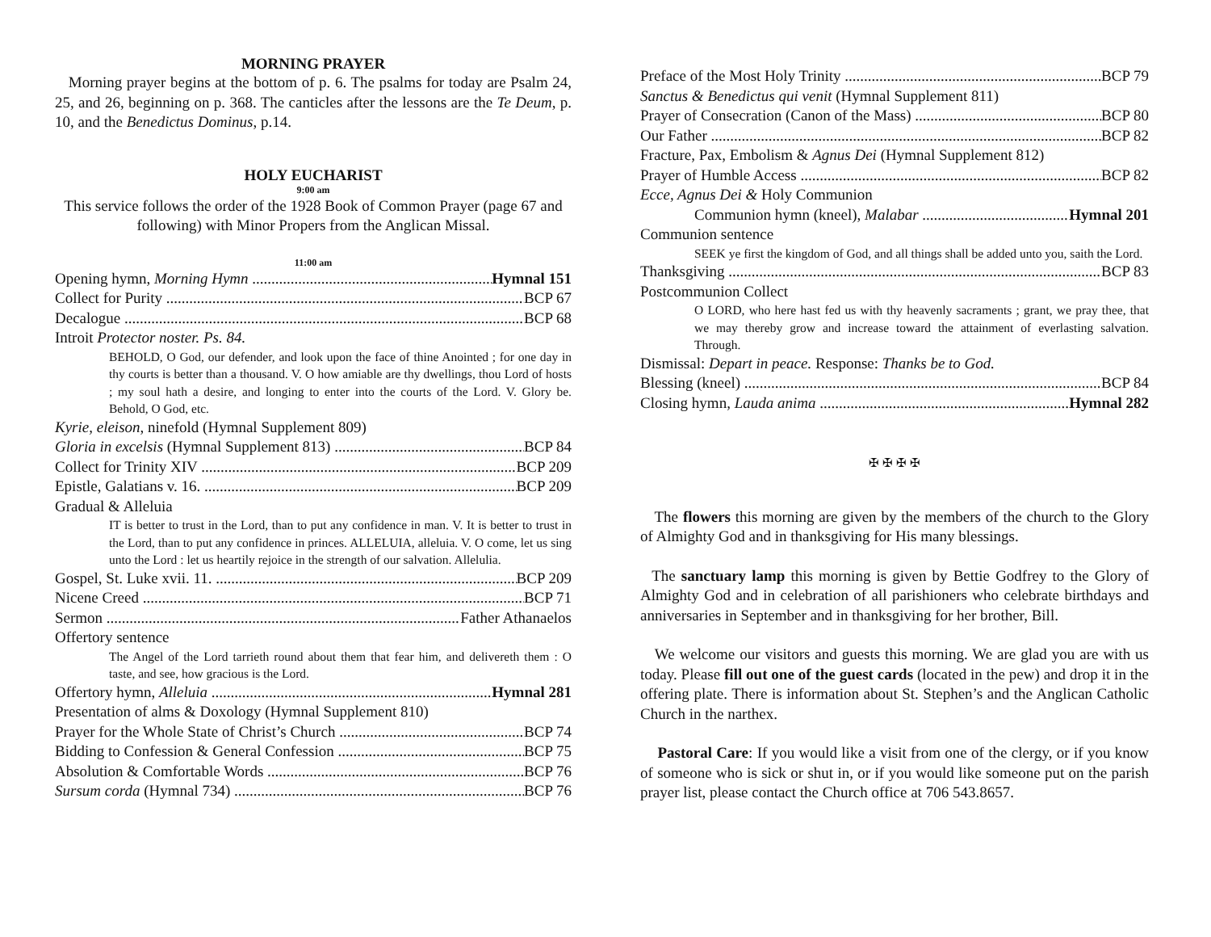MORNING PRAYER
Morning prayer begins at the bottom of p. 6. The psalms for today are Psalm 24, 25, and 26, beginning on p. 368. The canticles after the lessons are the Te Deum, p. 10, and the Benedictus Dominus, p.14.
HOLY EUCHARIST
9:00 am
This service follows the order of the 1928 Book of Common Prayer (page 67 and following) with Minor Propers from the Anglican Missal.
11:00 am
Opening hymn, Morning Hymn Hymnal 151
Collect for Purity BCP 67
Decalogue BCP 68
Introit Protector noster. Ps. 84.
BEHOLD, O God, our defender, and look upon the face of thine Anointed ; for one day in thy courts is better than a thousand. V. O how amiable are thy dwellings, thou Lord of hosts ; my soul hath a desire, and longing to enter into the courts of the Lord. V. Glory be. Behold, O God, etc.
Kyrie, eleison, ninefold (Hymnal Supplement 809)
Gloria in excelsis (Hymnal Supplement 813) BCP 84
Collect for Trinity XIV BCP 209
Epistle, Galatians v. 16. BCP 209
Gradual & Alleluia
IT is better to trust in the Lord, than to put any confidence in man. V. It is better to trust in the Lord, than to put any confidence in princes. ALLELUIA, alleluia. V. O come, let us sing unto the Lord : let us heartily rejoice in the strength of our salvation. Allelulia.
Gospel, St. Luke xvii. 11. BCP 209
Nicene Creed BCP 71
Sermon Father Athanaelos
Offertory sentence
The Angel of the Lord tarrieth round about them that fear him, and delivereth them : O taste, and see, how gracious is the Lord.
Offertory hymn, Alleluia Hymnal 281
Presentation of alms & Doxology (Hymnal Supplement 810)
Prayer for the Whole State of Christ’s Church BCP 74
Bidding to Confession & General Confession BCP 75
Absolution & Comfortable Words BCP 76
Sursum corda (Hymnal 734) BCP 76
Preface of the Most Holy Trinity BCP 79
Sanctus & Benedictus qui venit (Hymnal Supplement 811)
Prayer of Consecration (Canon of the Mass) BCP 80
Our Father BCP 82
Fracture, Pax, Embolism & Agnus Dei (Hymnal Supplement 812)
Prayer of Humble Access BCP 82
Ecce, Agnus Dei & Holy Communion
Communion hymn (kneel), Malabar Hymnal 201
Communion sentence
SEEK ye first the kingdom of God, and all things shall be added unto you, saith the Lord.
Thanksgiving BCP 83
Postcommunion Collect
O LORD, who here hast fed us with thy heavenly sacraments ; grant, we pray thee, that we may thereby grow and increase toward the attainment of everlasting salvation. Through.
Dismissal: Depart in peace. Response: Thanks be to God.
Blessing (kneel) BCP 84
Closing hymn, Lauda anima Hymnal 282
✠ ✠ ✠ ✠
The flowers this morning are given by the members of the church to the Glory of Almighty God and in thanksgiving for His many blessings.
The sanctuary lamp this morning is given by Bettie Godfrey to the Glory of Almighty God and in celebration of all parishioners who celebrate birthdays and anniversaries in September and in thanksgiving for her brother, Bill.
We welcome our visitors and guests this morning. We are glad you are with us today. Please fill out one of the guest cards (located in the pew) and drop it in the offering plate. There is information about St. Stephen’s and the Anglican Catholic Church in the narthex.
Pastoral Care: If you would like a visit from one of the clergy, or if you know of someone who is sick or shut in, or if you would like someone put on the parish prayer list, please contact the Church office at 706 543.8657.